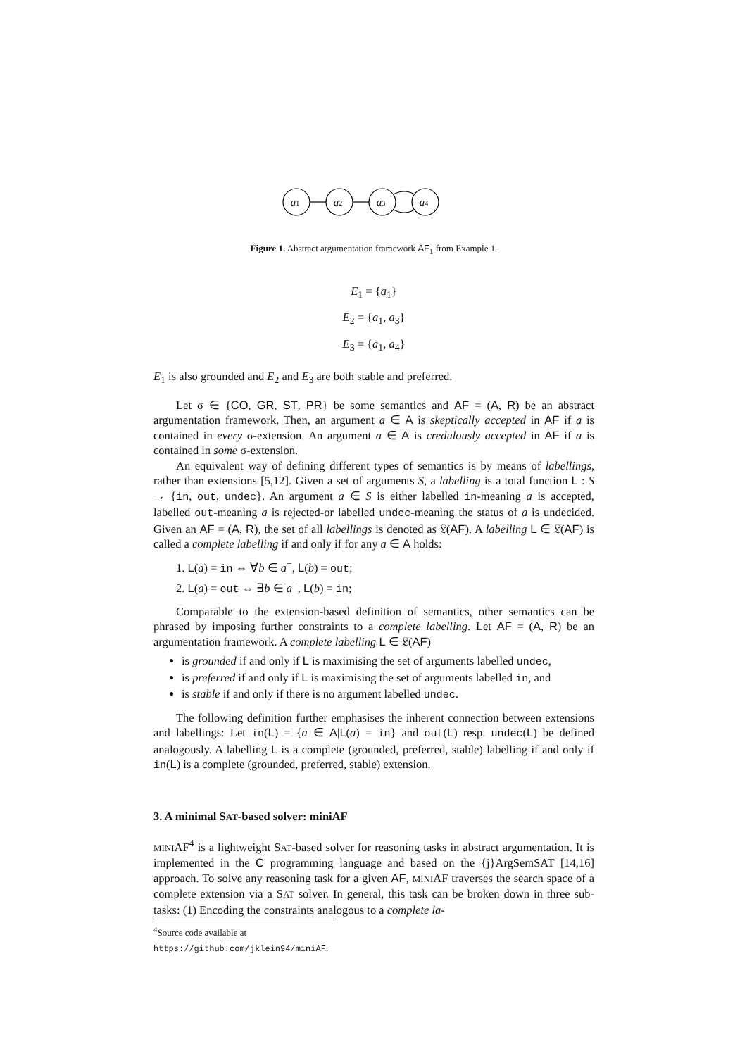a1
a2
a3
a4
Figure 1. Abstract argumentation framework AF<sub>1</sub> from Example 1.
E<sub>1</sub> = {a<sub>1</sub>}
E<sub>2</sub> = {a<sub>1</sub>, a<sub>3</sub>}
E<sub>3</sub> = {a<sub>1</sub>, a<sub>4</sub>}
E<sub>1</sub> is also grounded and E<sub>2</sub> and E<sub>3</sub> are both stable and preferred.
Let σ ∈ {CO, GR, ST, PR} be some semantics and AF = (A, R) be an abstract argumentation framework. Then, an argument a ∈ A is skeptically accepted in AF if a is contained in every σ-extension. An argument a ∈ A is credulously accepted in AF if a is contained in some σ-extension.
An equivalent way of defining different types of semantics is by means of labellings, rather than extensions [5,12]. Given a set of arguments S, a labelling is a total function L : S → {in, out, undec}. An argument a ∈ S is either labelled in-meaning a is accepted, labelled out-meaning a is rejected-or labelled undec-meaning the status of a is undecided. Given an AF = (A, R), the set of all labellings is denoted as 𝔏(AF). A labelling L ∈ 𝔏(AF) is called a complete labelling if and only if for any a ∈ A holds:
1. L(a) = in ⇔ ∀b ∈ a<sup>−</sup>, L(b) = out;
2. L(a) = out ⇔ ∃b ∈ a<sup>−</sup>, L(b) = in;
Comparable to the extension-based definition of semantics, other semantics can be phrased by imposing further constraints to a complete labelling. Let AF = (A, R) be an argumentation framework. A complete labelling L ∈ 𝔏(AF)
is grounded if and only if L is maximising the set of arguments labelled undec,
is preferred if and only if L is maximising the set of arguments labelled in, and
is stable if and only if there is no argument labelled undec.
The following definition further emphasises the inherent connection between extensions and labellings: Let in(L) = {a ∈ A|L(a) = in} and out(L) resp. undec(L) be defined analogously. A labelling L is a complete (grounded, preferred, stable) labelling if and only if in(L) is a complete (grounded, preferred, stable) extension.
3. A minimal SAT-based solver: miniAF
MINIAF<sup>4</sup> is a lightweight SAT-based solver for reasoning tasks in abstract argumentation. It is implemented in the C programming language and based on the {j}ArgSemSAT [14,16] approach. To solve any reasoning task for a given AF, MINIAF traverses the search space of a complete extension via a SAT solver. In general, this task can be broken down in three sub-tasks: (1) Encoding the constraints analogous to a complete la-
<sup>4</sup> Source code available at https://github.com/jklein94/miniAF.